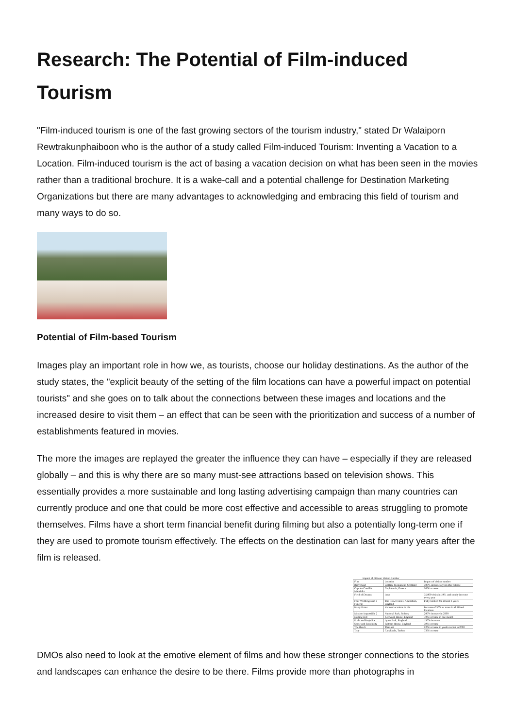Research: The Potential of Film-induced Tourism
"Film-induced tourism is one of the fast growing sectors of the tourism industry," stated Dr Walaiporn Rewtrakunphaiboon who is the author of a study called Film-induced Tourism: Inventing a Vacation to a Location. Film-induced tourism is the act of basing a vacation decision on what has been seen in the movies rather than a traditional brochure. It is a wake-call and a potential challenge for Destination Marketing Organizations but there are many advantages to acknowledging and embracing this field of tourism and many ways to do so.
Potential of Film-based Tourism
Images play an important role in how we, as tourists, choose our holiday destinations. As the author of the study states, the "explicit beauty of the setting of the film locations can have a powerful impact on potential tourists" and she goes on to talk about the connections between these images and locations and the increased desire to visit them – an effect that can be seen with the prioritization and success of a number of establishments featured in movies.
The more the images are replayed the greater the influence they can have – especially if they are released globally – and this is why there are so many must-see attractions based on television shows. This essentially provides a more sustainable and long lasting advertising campaign than many countries can currently produce and one that could be more cost effective and accessible to areas struggling to promote themselves. Films have a short term financial benefit during filming but also a potentially long-term one if they are used to promote tourism effectively. The effects on the destination can last for many years after the film is released.
Impact of Film on Visitor Number
| Film | Location | Impact of visitor number |
| --- | --- | --- |
| Braveheart | Wallace Monument, Scotland | 300% increase a year after release |
| Captain Corelli's Mandolin | Cephalonia, Greece | 50% increase |
| Field of Dreams | Iowa | 35,000 visits in 1991 and steady increase every year |
| Four Weddings and a Funeral | The Crown Hotel, Amersham, England | Fully booked for at least 3 years |
| Harry Potter | Various locations in UK | Increase of 50% or more in all filmed locations |
| Mission Impossible 2 | National Park, Sydney | 200% increase in 2000 |
| Notting Hill | Kenwood House, England | 10% increase in one month |
| Pride and Prejudice | Lyme Park, England | 150% increase |
| Sense and Sensibility | Saltram House, England | 39% increase |
| The Beach | Thailand | 22% increase in youth market in 2000 |
| Troy | Canakkale, Turkey | 73% increase |
DMOs also need to look at the emotive element of films and how these stronger connections to the stories and landscapes can enhance the desire to be there. Films provide more than photographs in